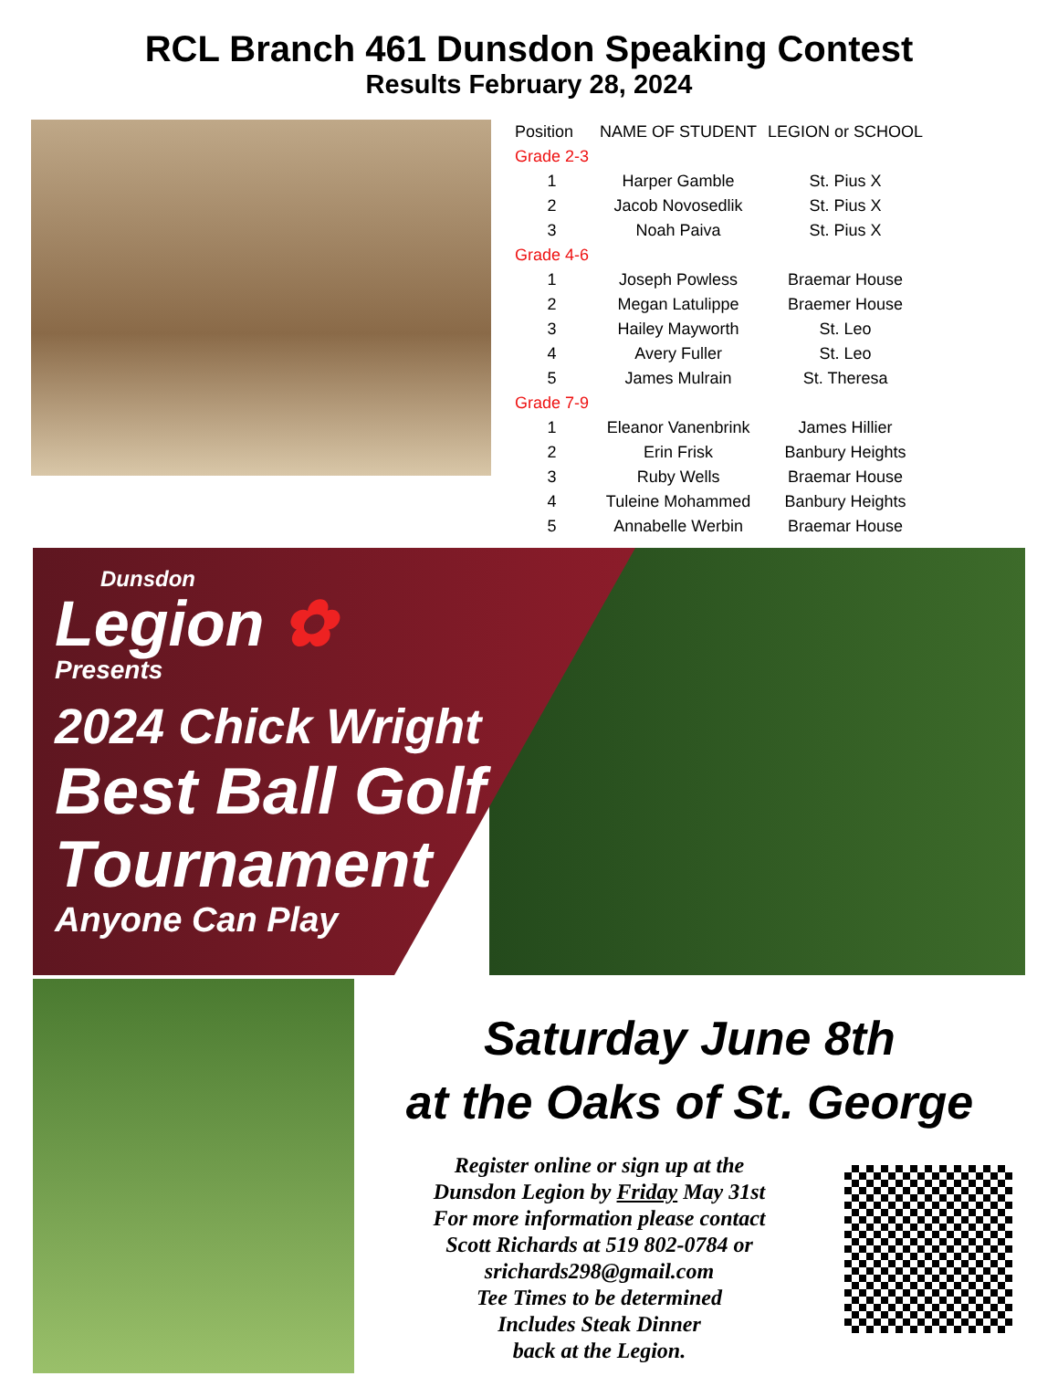RCL Branch 461 Dunsdon Speaking Contest
Results February 28, 2024
| Position | NAME OF STUDENT | LEGION or SCHOOL |
| --- | --- | --- |
| Grade 2-3 | | |
| 1 | Harper Gamble | St. Pius X |
| 2 | Jacob Novosedlik | St. Pius X |
| 3 | Noah Paiva | St. Pius X |
| Grade 4-6 | | |
| 1 | Joseph Powless | Braemar House |
| 2 | Megan Latulippe | Braemer House |
| 3 | Hailey Mayworth | St. Leo |
| 4 | Avery Fuller | St. Leo |
| 5 | James Mulrain | St. Theresa |
| Grade 7-9 | | |
| 1 | Eleanor Vanenbrink | James Hillier |
| 2 | Erin Frisk | Banbury Heights |
| 3 | Ruby Wells | Braemar House |
| 4 | Tuleine Mohammed | Banbury Heights |
| 5 | Annabelle Werbin | Braemar House |
Dunsdon
Legion ✿
Presents
2024 Chick Wright
Best Ball Golf
Tournament
Anyone Can Play
Saturday June 8th
at the Oaks of St. George
Register online or sign up at the
Dunsdon Legion by Friday May 31st
For more information please contact
Scott Richards at 519 802-0784 or
srichards298@gmail.com
Tee Times to be determined
Includes Steak Dinner
back at the Legion.